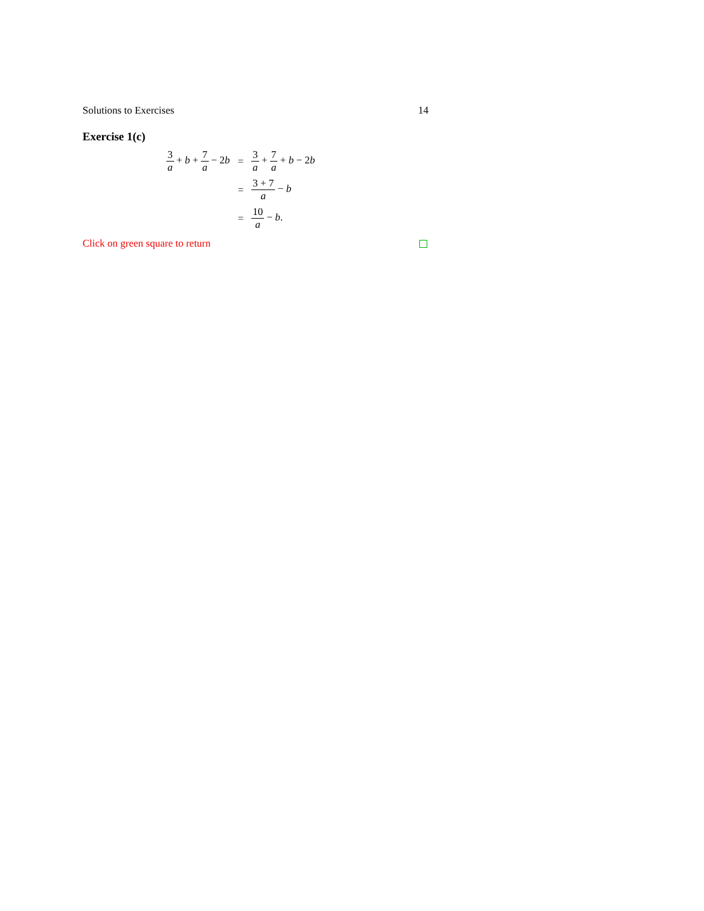Solutions to Exercises 14
Exercise 1(c)
| 3 a + b + 7 a − 2 b | = | 3 a + 7 a + b − 2 b |
| | = | 3 + 7 a − b |
| | = | 10 a − b . |
Click on green square to return